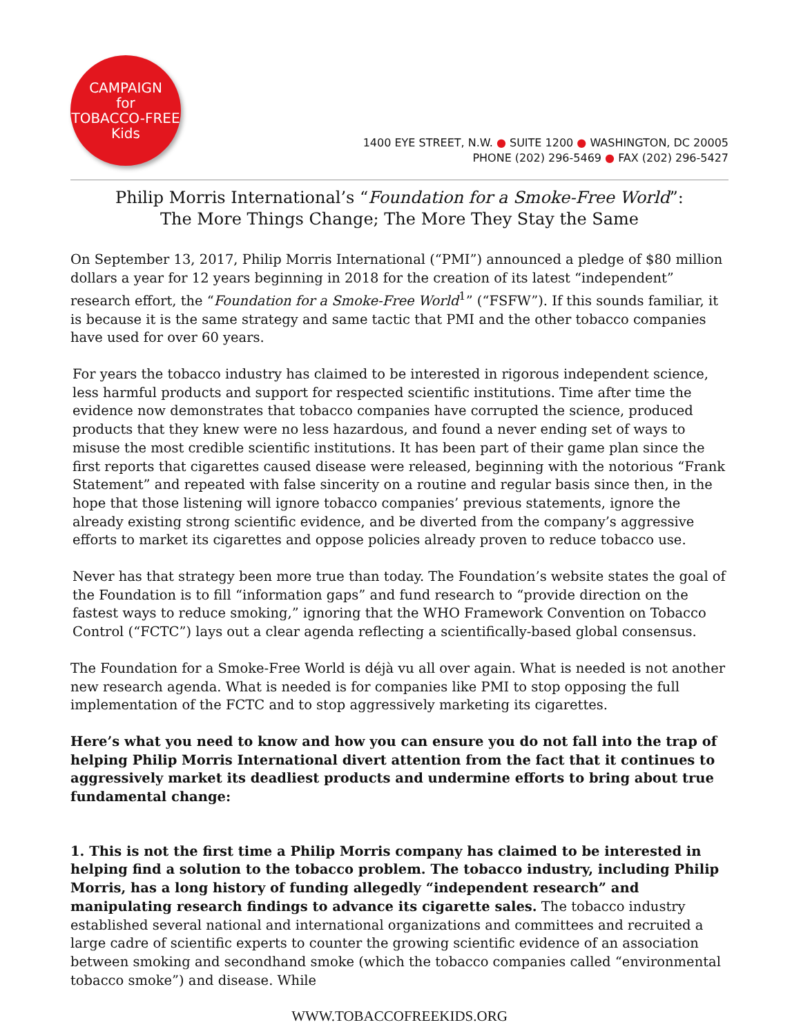CAMPAIGN
for
TOBACCO-FREE
Kids
1400 EYE STREET, N.W. ● SUITE 1200 ● WASHINGTON, DC 20005
PHONE (202) 296-5469 ● FAX (202) 296-5427
Philip Morris International’s “Foundation for a Smoke-Free World”:
The More Things Change; The More They Stay the Same
On September 13, 2017, Philip Morris International (“PMI”) announced a pledge of $80 million dollars a year for 12 years beginning in 2018 for the creation of its latest “independent” research effort, the “Foundation for a Smoke-Free World<sup>1</sup>” (“FSFW”). If this sounds familiar, it is because it is the same strategy and same tactic that PMI and the other tobacco companies have used for over 60 years.
For years the tobacco industry has claimed to be interested in rigorous independent science, less harmful products and support for respected scientific institutions. Time after time the evidence now demonstrates that tobacco companies have corrupted the science, produced products that they knew were no less hazardous, and found a never ending set of ways to misuse the most credible scientific institutions. It has been part of their game plan since the first reports that cigarettes caused disease were released, beginning with the notorious “Frank Statement” and repeated with false sincerity on a routine and regular basis since then, in the hope that those listening will ignore tobacco companies’ previous statements, ignore the already existing strong scientific evidence, and be diverted from the company’s aggressive efforts to market its cigarettes and oppose policies already proven to reduce tobacco use.
Never has that strategy been more true than today. The Foundation’s website states the goal of the Foundation is to fill “information gaps” and fund research to “provide direction on the fastest ways to reduce smoking,” ignoring that the WHO Framework Convention on Tobacco Control (“FCTC”) lays out a clear agenda reflecting a scientifically-based global consensus.
The Foundation for a Smoke-Free World is déjà vu all over again. What is needed is not another new research agenda. What is needed is for companies like PMI to stop opposing the full implementation of the FCTC and to stop aggressively marketing its cigarettes.
Here’s what you need to know and how you can ensure you do not fall into the trap of helping Philip Morris International divert attention from the fact that it continues to aggressively market its deadliest products and undermine efforts to bring about true fundamental change:
1. This is not the first time a Philip Morris company has claimed to be interested in helping find a solution to the tobacco problem. The tobacco industry, including Philip Morris, has a long history of funding allegedly “independent research” and manipulating research findings to advance its cigarette sales. The tobacco industry established several national and international organizations and committees and recruited a large cadre of scientific experts to counter the growing scientific evidence of an association between smoking and secondhand smoke (which the tobacco companies called “environmental tobacco smoke”) and disease. While
WWW.TOBACCOFREEKIDS.ORG